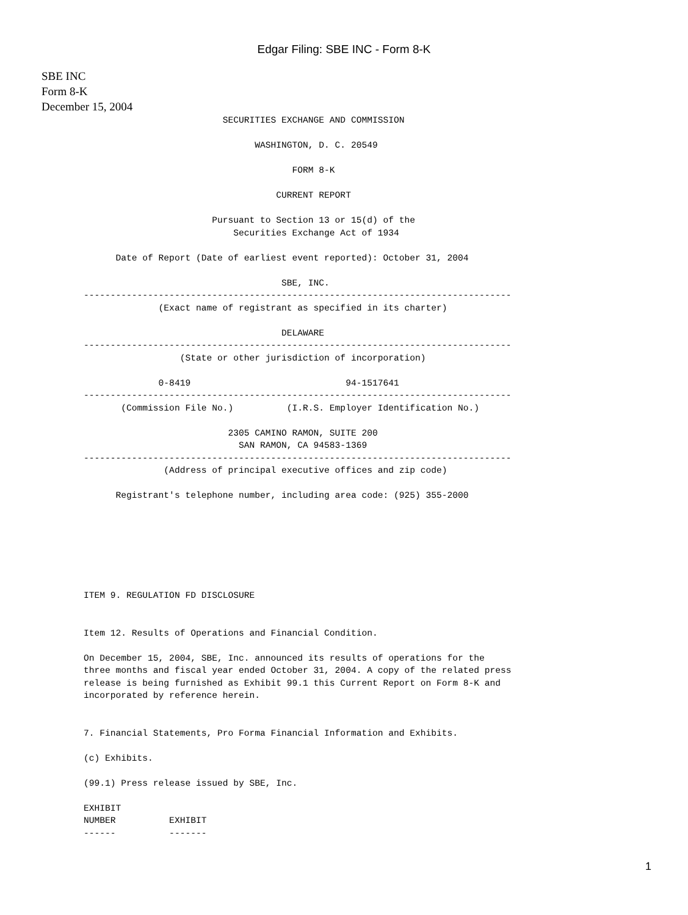Edgar Filing: SBE INC - Form 8-K
SBE INC
Form 8-K
December 15, 2004
                          SECURITIES EXCHANGE AND COMMISSION

                                WASHINGTON, D. C. 20549

                                       FORM 8-K

                                    CURRENT REPORT

                        Pursuant to Section 13 or 15(d) of the
                            Securities Exchange Act of 1934

      Date of Report (Date of earliest event reported): October 31, 2004

                                     SBE, INC.
--------------------------------------------------------------------------------
              (Exact name of registrant as specified in its charter)

                                     DELAWARE
--------------------------------------------------------------------------------
                  (State or other jurisdiction of incorporation)

              0-8419                             94-1517641
--------------------------------------------------------------------------------
       (Commission File No.)          (I.R.S. Employer Identification No.)

                           2305 CAMINO RAMON, SUITE 200
                             SAN RAMON, CA 94583-1369
--------------------------------------------------------------------------------
               (Address of principal executive offices and zip code)

      Registrant's telephone number, including area code: (925) 355-2000







ITEM 9. REGULATION FD DISCLOSURE


Item 12. Results of Operations and Financial Condition.

On December 15, 2004, SBE, Inc. announced its results of operations for the
three months and fiscal year ended October 31, 2004. A copy of the related press
release is being furnished as Exhibit 99.1 this Current Report on Form 8-K and
incorporated by reference herein.


7. Financial Statements, Pro Forma Financial Information and Exhibits.

(c) Exhibits.

(99.1) Press release issued by SBE, Inc.

EXHIBIT
NUMBER          EXHIBIT
------          -------
1